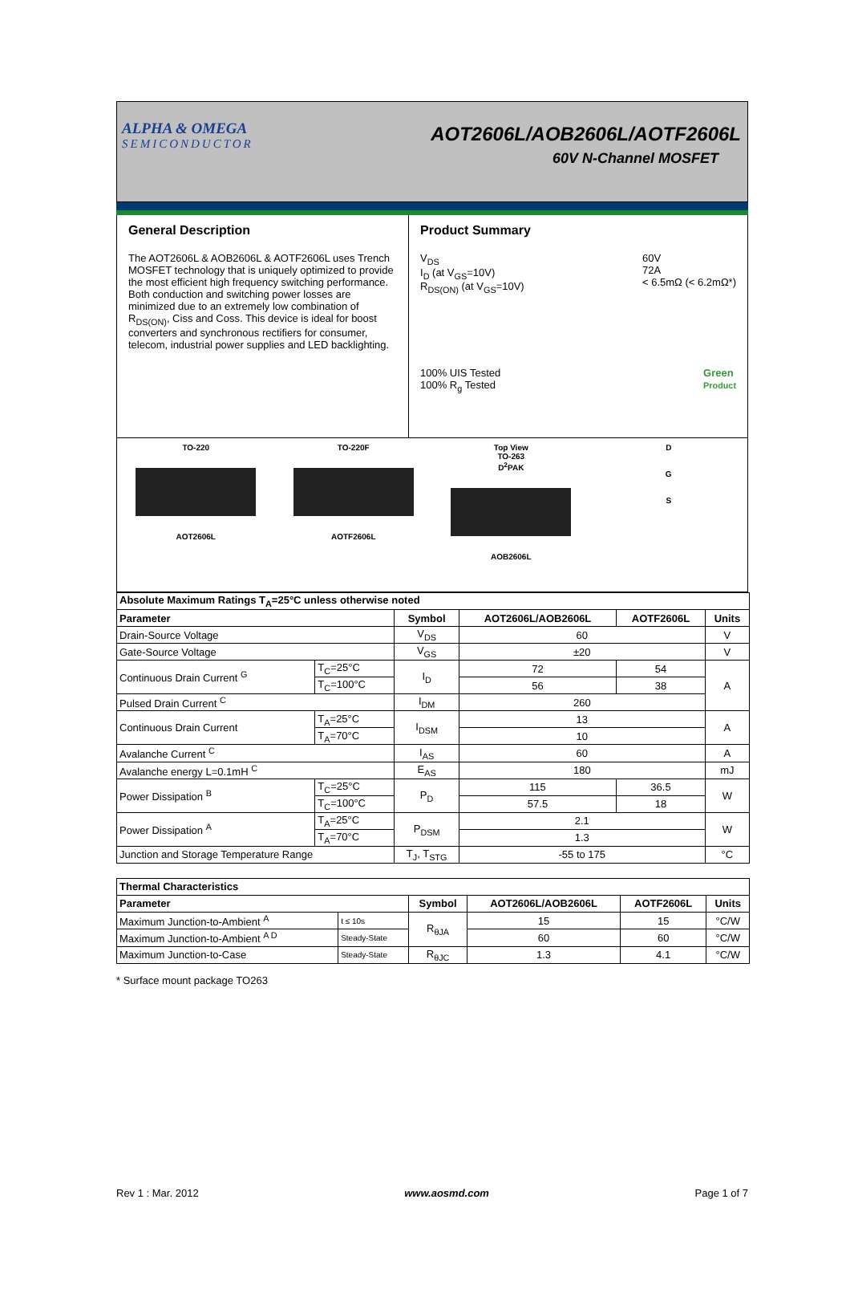ALPHA & OMEGA
SEMICONDUCTOR
AOT2606L/AOB2606L/AOTF2606L
60V N-Channel MOSFET
General Description
The AOT2606L & AOB2606L & AOTF2606L uses Trench MOSFET technology that is uniquely optimized to provide the most efficient high frequency switching performance. Both conduction and switching power losses are minimized due to an extremely low combination of R<sub>DS(ON)</sub>, Ciss and Coss. This device is ideal for boost converters and synchronous rectifiers for consumer, telecom, industrial power supplies and LED backlighting.
Product Summary
V<sub>DS</sub>
I<sub>D</sub> (at V<sub>GS</sub>=10V)
R<sub>DS(ON)</sub> (at V<sub>GS</sub>=10V) 60V
72A
< 6.5mΩ (< 6.2mΩ*)
100% UIS Tested
100% R<sub>g</sub> Tested Green
Product
TO-220
AOT2606L
TO-220F
AOTF2606L
Top View
TO-263
D<sup>2</sup>PAK
AOB2606L
D
G
S
| Absolute Maximum Ratings T<sub>A</sub>=25°C unless otherwise noted | | | | | |
| --- | --- | --- | --- | --- | --- |
| Parameter | | Symbol | AOT2606L/AOB2606L | AOTF2606L | Units |
| Drain-Source Voltage | | V<sub>DS</sub> | 60 | | V |
| Gate-Source Voltage | | V<sub>GS</sub> | ±20 | | V |
| Continuous Drain Current <sup>G</sup> | T<sub>C</sub>=25°C | I<sub>D</sub> | 72 | 54 | A |
| | T<sub>C</sub>=100°C | | 56 | 38 | |
| Pulsed Drain Current <sup>C</sup> | | I<sub>DM</sub> | 260 | | |
| Continuous Drain Current | T<sub>A</sub>=25°C | I<sub>DSM</sub> | 13 | | A |
| | T<sub>A</sub>=70°C | | 10 | | |
| Avalanche Current <sup>C</sup> | | I<sub>AS</sub> | 60 | | A |
| Avalanche energy L=0.1mH <sup>C</sup> | | E<sub>AS</sub> | 180 | | mJ |
| Power Dissipation <sup>B</sup> | T<sub>C</sub>=25°C | P<sub>D</sub> | 115 | 36.5 | W |
| | T<sub>C</sub>=100°C | | 57.5 | 18 | |
| Power Dissipation <sup>A</sup> | T<sub>A</sub>=25°C | P<sub>DSM</sub> | 2.1 | | W |
| | T<sub>A</sub>=70°C | | 1.3 | | |
| Junction and Storage Temperature Range | | T<sub>J</sub>, T<sub>STG</sub> | -55 to 175 | | °C |
| Thermal Characteristics | | | | | |
| --- | --- | --- | --- | --- | --- |
| Parameter | | Symbol | AOT2606L/AOB2606L | AOTF2606L | Units |
| Maximum Junction-to-Ambient <sup>A</sup> | t ≤ 10s | R<sub>θJA</sub> | 15 | 15 | °C/W |
| Maximum Junction-to-Ambient <sup>A D</sup> | Steady-State | | 60 | 60 | °C/W |
| Maximum Junction-to-Case | Steady-State | R<sub>θJC</sub> | 1.3 | 4.1 | °C/W |
* Surface mount package TO263
Rev 1 : Mar. 2012 www.aosmd.com Page 1 of 7